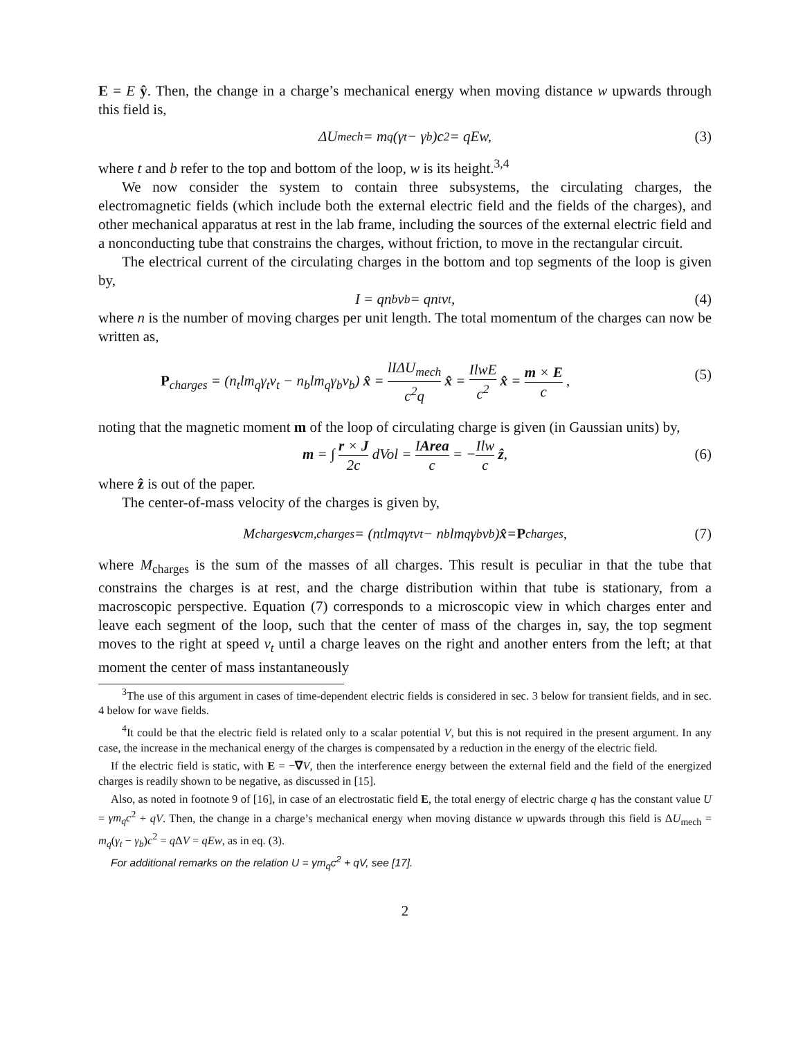E = E ŷ. Then, the change in a charge’s mechanical energy when moving distance w upwards through this field is,
ΔU<sub>mech</sub> = m<sub>q</sub>(γ<sub>t</sub> − γ<sub>b</sub>)c<sup>2</sup> = qEw, (3)
where t and b refer to the top and bottom of the loop, w is its height.<sup>3,4</sup>
We now consider the system to contain three subsystems, the circulating charges, the electromagnetic fields (which include both the external electric field and the fields of the charges), and other mechanical apparatus at rest in the lab frame, including the sources of the external electric field and a nonconducting tube that constrains the charges, without friction, to move in the rectangular circuit.
The electrical current of the circulating charges in the bottom and top segments of the loop is given by,
I = qn<sub>b</sub>v<sub>b</sub> = qn<sub>t</sub>v<sub>t</sub>, (4)
where n is the number of moving charges per unit length. The total momentum of the charges can now be written as,
P<sub>charges</sub> = (n<sub>t</sub>lm<sub>q</sub>γ<sub>t</sub>v<sub>t</sub> − n<sub>b</sub>lm<sub>q</sub>γ<sub>b</sub>v<sub>b</sub>) x̂ = lIΔU<sub>mech</sub> c<sup>2</sup>q x̂ = IlwE c<sup>2</sup> x̂ = m × E c , (5)
noting that the magnetic moment m of the loop of circulating charge is given (in Gaussian units) by,
m = ∫ r × J 2c dVol = IArea c = −Ilw c ẑ, (6)
where ẑ is out of the paper.
The center-of-mass velocity of the charges is given by,
M<sub>charges</sub> v<sub>cm,charges</sub> = (n<sub>t</sub>lm<sub>q</sub>γ<sub>t</sub>v<sub>t</sub> − n<sub>b</sub>lm<sub>q</sub>γ<sub>b</sub>v<sub>b</sub>) x̂ = P<sub>charges</sub>, (7)
where M<sub>charges</sub> is the sum of the masses of all charges. This result is peculiar in that the tube that constrains the charges is at rest, and the charge distribution within that tube is stationary, from a macroscopic perspective. Equation (7) corresponds to a microscopic view in which charges enter and leave each segment of the loop, such that the center of mass of the charges in, say, the top segment moves to the right at speed v<sub>t</sub> until a charge leaves on the right and another enters from the left; at that moment the center of mass instantaneously
<sup>3</sup> The use of this argument in cases of time-dependent electric fields is considered in sec. 3 below for transient fields, and in sec. 4 below for wave fields.
<sup>4</sup> It could be that the electric field is related only to a scalar potential V, but this is not required in the present argument. In any case, the increase in the mechanical energy of the charges is compensated by a reduction in the energy of the electric field.
If the electric field is static, with E = −∇V, then the interference energy between the external field and the field of the energized charges is readily shown to be negative, as discussed in [15].
Also, as noted in footnote 9 of [16], in case of an electrostatic field E, the total energy of electric charge q has the constant value U = γm<sub>q</sub>c<sup>2</sup> + qV. Then, the change in a charge’s mechanical energy when moving distance w upwards through this field is ΔU<sub>mech</sub> = m<sub>q</sub>(γ<sub>t</sub> − γ<sub>b</sub>)c<sup>2</sup> = q ΔV = qEw, as in eq. (3).
For additional remarks on the relation U = γm<sub>q</sub>c<sup>2</sup> + qV, see [17].
2